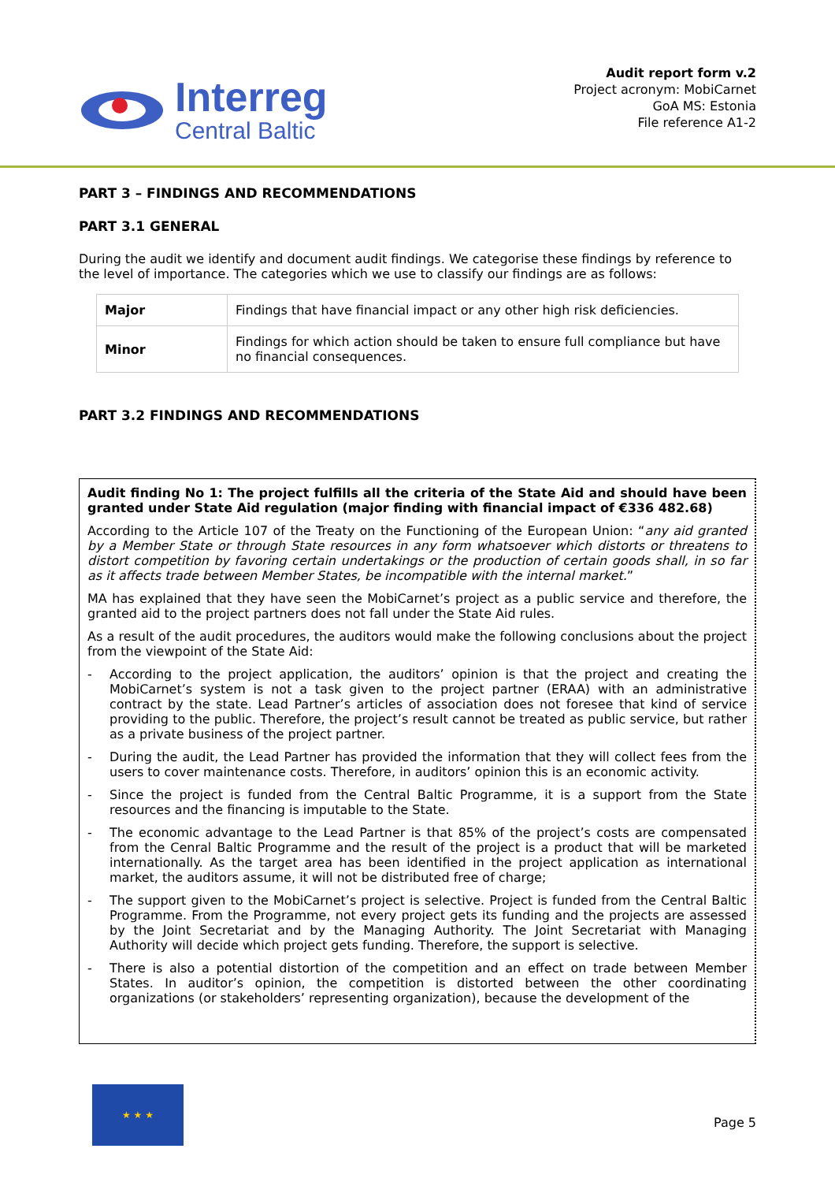Interreg
Central Baltic
Audit report form v.2
Project acronym: MobiCarnet
GoA MS: Estonia
File reference A1-2
PART 3 – FINDINGS AND RECOMMENDATIONS
PART 3.1 GENERAL
During the audit we identify and document audit findings. We categorise these findings by reference to the level of importance. The categories which we use to classify our findings are as follows:
| Major | Findings that have financial impact or any other high risk deficiencies. |
| Minor | Findings for which action should be taken to ensure full compliance but have no financial consequences. |
PART 3.2 FINDINGS AND RECOMMENDATIONS
Audit finding No 1: The project fulfills all the criteria of the State Aid and should have been granted under State Aid regulation (major finding with financial impact of €336 482.68)
According to the Article 107 of the Treaty on the Functioning of the European Union: “any aid granted by a Member State or through State resources in any form whatsoever which distorts or threatens to distort competition by favoring certain undertakings or the production of certain goods shall, in so far as it affects trade between Member States, be incompatible with the internal market.”
MA has explained that they have seen the MobiCarnet’s project as a public service and therefore, the granted aid to the project partners does not fall under the State Aid rules.
As a result of the audit procedures, the auditors would make the following conclusions about the project from the viewpoint of the State Aid:
- According to the project application, the auditors’ opinion is that the project and creating the MobiCarnet’s system is not a task given to the project partner (ERAA) with an administrative contract by the state. Lead Partner’s articles of association does not foresee that kind of service providing to the public. Therefore, the project’s result cannot be treated as public service, but rather as a private business of the project partner.
- During the audit, the Lead Partner has provided the information that they will collect fees from the users to cover maintenance costs. Therefore, in auditors’ opinion this is an economic activity.
- Since the project is funded from the Central Baltic Programme, it is a support from the State resources and the financing is imputable to the State.
- The economic advantage to the Lead Partner is that 85% of the project’s costs are compensated from the Cenral Baltic Programme and the result of the project is a product that will be marketed internationally. As the target area has been identified in the project application as international market, the auditors assume, it will not be distributed free of charge;
- The support given to the MobiCarnet’s project is selective. Project is funded from the Central Baltic Programme. From the Programme, not every project gets its funding and the projects are assessed by the Joint Secretariat and by the Managing Authority. The Joint Secretariat with Managing Authority will decide which project gets funding. Therefore, the support is selective.
- There is also a potential distortion of the competition and an effect on trade between Member States. In auditor’s opinion, the competition is distorted between the other coordinating organizations (or stakeholders’ representing organization), because the development of the
★ ★ ★
Page 5